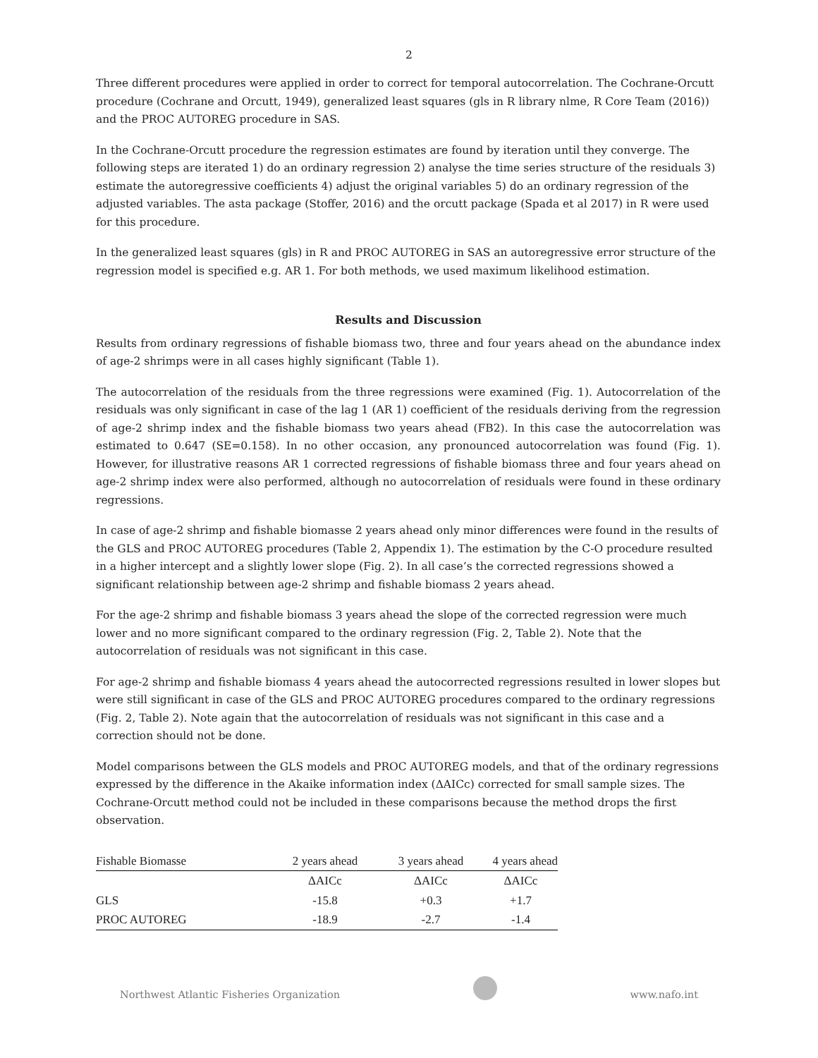2
Three different procedures were applied in order to correct for temporal autocorrelation. The Cochrane-Orcutt procedure (Cochrane and Orcutt, 1949), generalized least squares (gls in R library nlme, R Core Team (2016)) and the PROC AUTOREG procedure in SAS.
In the Cochrane-Orcutt procedure the regression estimates are found by iteration until they converge. The following steps are iterated 1) do an ordinary regression 2) analyse the time series structure of the residuals 3) estimate the autoregressive coefficients 4) adjust the original variables 5) do an ordinary regression of the adjusted variables. The asta package (Stoffer, 2016) and the orcutt package (Spada et al 2017) in R were used for this procedure.
In the generalized least squares (gls) in R and PROC AUTOREG in SAS an autoregressive error structure of the regression model is specified e.g. AR 1. For both methods, we used maximum likelihood estimation.
Results and Discussion
Results from ordinary regressions of fishable biomass two, three and four years ahead on the abundance index of age-2 shrimps were in all cases highly significant (Table 1).
The autocorrelation of the residuals from the three regressions were examined (Fig. 1). Autocorrelation of the residuals was only significant in case of the lag 1 (AR 1) coefficient of the residuals deriving from the regression of age-2 shrimp index and the fishable biomass two years ahead (FB2). In this case the autocorrelation was estimated to 0.647 (SE=0.158). In no other occasion, any pronounced autocorrelation was found (Fig. 1). However, for illustrative reasons AR 1 corrected regressions of fishable biomass three and four years ahead on age-2 shrimp index were also performed, although no autocorrelation of residuals were found in these ordinary regressions.
In case of age-2 shrimp and fishable biomasse 2 years ahead only minor differences were found in the results of the GLS and PROC AUTOREG procedures (Table 2, Appendix 1). The estimation by the C-O procedure resulted in a higher intercept and a slightly lower slope (Fig. 2). In all case’s the corrected regressions showed a significant relationship between age-2 shrimp and fishable biomass 2 years ahead.
For the age-2 shrimp and fishable biomass 3 years ahead the slope of the corrected regression were much lower and no more significant compared to the ordinary regression (Fig. 2, Table 2). Note that the autocorrelation of residuals was not significant in this case.
For age-2 shrimp and fishable biomass 4 years ahead the autocorrected regressions resulted in lower slopes but were still significant in case of the GLS and PROC AUTOREG procedures compared to the ordinary regressions (Fig. 2, Table 2). Note again that the autocorrelation of residuals was not significant in this case and a correction should not be done.
Model comparisons between the GLS models and PROC AUTOREG models, and that of the ordinary regressions expressed by the difference in the Akaike information index (ΔAICc) corrected for small sample sizes. The Cochrane-Orcutt method could not be included in these comparisons because the method drops the first observation.
| Fishable Biomasse | 2 years ahead | 3 years ahead | 4 years ahead |
| --- | --- | --- | --- |
| | ΔAICc | ΔAICc | ΔAICc |
| GLS | -15.8 | +0.3 | +1.7 |
| PROC AUTOREG | -18.9 | -2.7 | -1.4 |
Northwest Atlantic Fisheries Organization
www.nafo.int